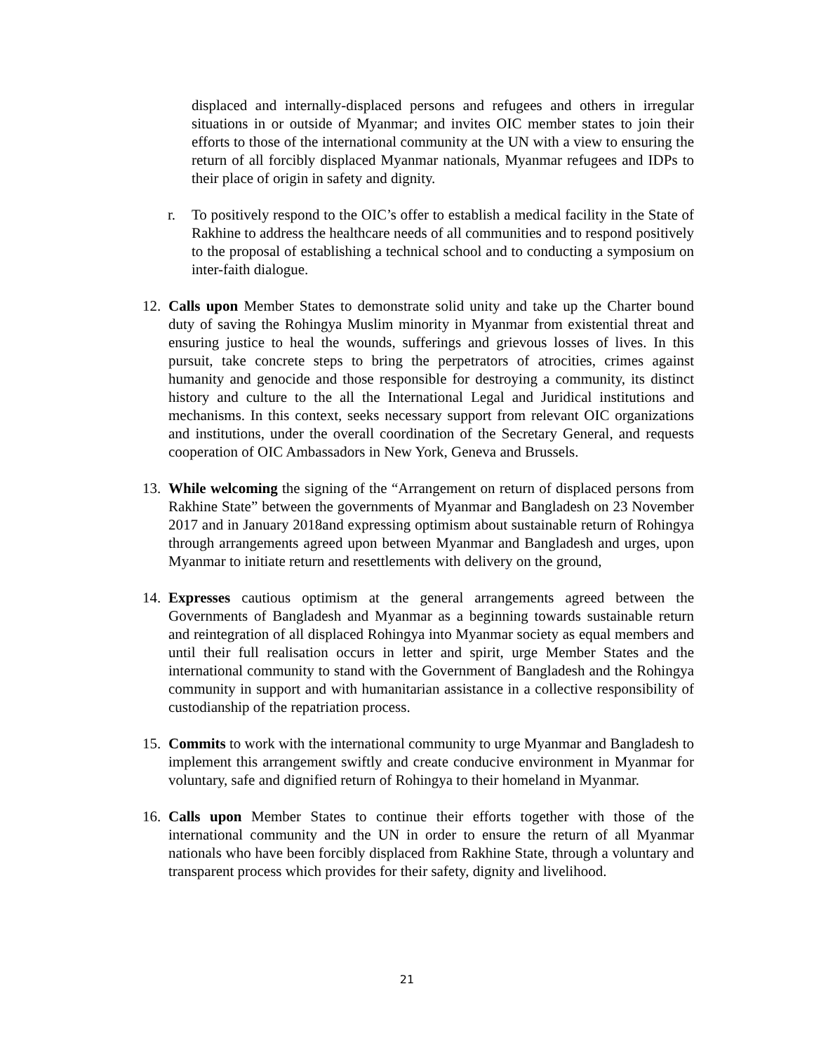displaced and internally-displaced persons and refugees and others in irregular situations in or outside of Myanmar; and invites OIC member states to join their efforts to those of the international community at the UN with a view to ensuring the return of all forcibly displaced Myanmar nationals, Myanmar refugees and IDPs to their place of origin in safety and dignity.
r. To positively respond to the OIC’s offer to establish a medical facility in the State of Rakhine to address the healthcare needs of all communities and to respond positively to the proposal of establishing a technical school and to conducting a symposium on inter-faith dialogue.
12. Calls upon Member States to demonstrate solid unity and take up the Charter bound duty of saving the Rohingya Muslim minority in Myanmar from existential threat and ensuring justice to heal the wounds, sufferings and grievous losses of lives. In this pursuit, take concrete steps to bring the perpetrators of atrocities, crimes against humanity and genocide and those responsible for destroying a community, its distinct history and culture to the all the International Legal and Juridical institutions and mechanisms. In this context, seeks necessary support from relevant OIC organizations and institutions, under the overall coordination of the Secretary General, and requests cooperation of OIC Ambassadors in New York, Geneva and Brussels.
13. While welcoming the signing of the “Arrangement on return of displaced persons from Rakhine State” between the governments of Myanmar and Bangladesh on 23 November 2017 and in January 2018and expressing optimism about sustainable return of Rohingya through arrangements agreed upon between Myanmar and Bangladesh and urges, upon Myanmar to initiate return and resettlements with delivery on the ground,
14. Expresses cautious optimism at the general arrangements agreed between the Governments of Bangladesh and Myanmar as a beginning towards sustainable return and reintegration of all displaced Rohingya into Myanmar society as equal members and until their full realisation occurs in letter and spirit, urge Member States and the international community to stand with the Government of Bangladesh and the Rohingya community in support and with humanitarian assistance in a collective responsibility of custodianship of the repatriation process.
15. Commits to work with the international community to urge Myanmar and Bangladesh to implement this arrangement swiftly and create conducive environment in Myanmar for voluntary, safe and dignified return of Rohingya to their homeland in Myanmar.
16. Calls upon Member States to continue their efforts together with those of the international community and the UN in order to ensure the return of all Myanmar nationals who have been forcibly displaced from Rakhine State, through a voluntary and transparent process which provides for their safety, dignity and livelihood.
21